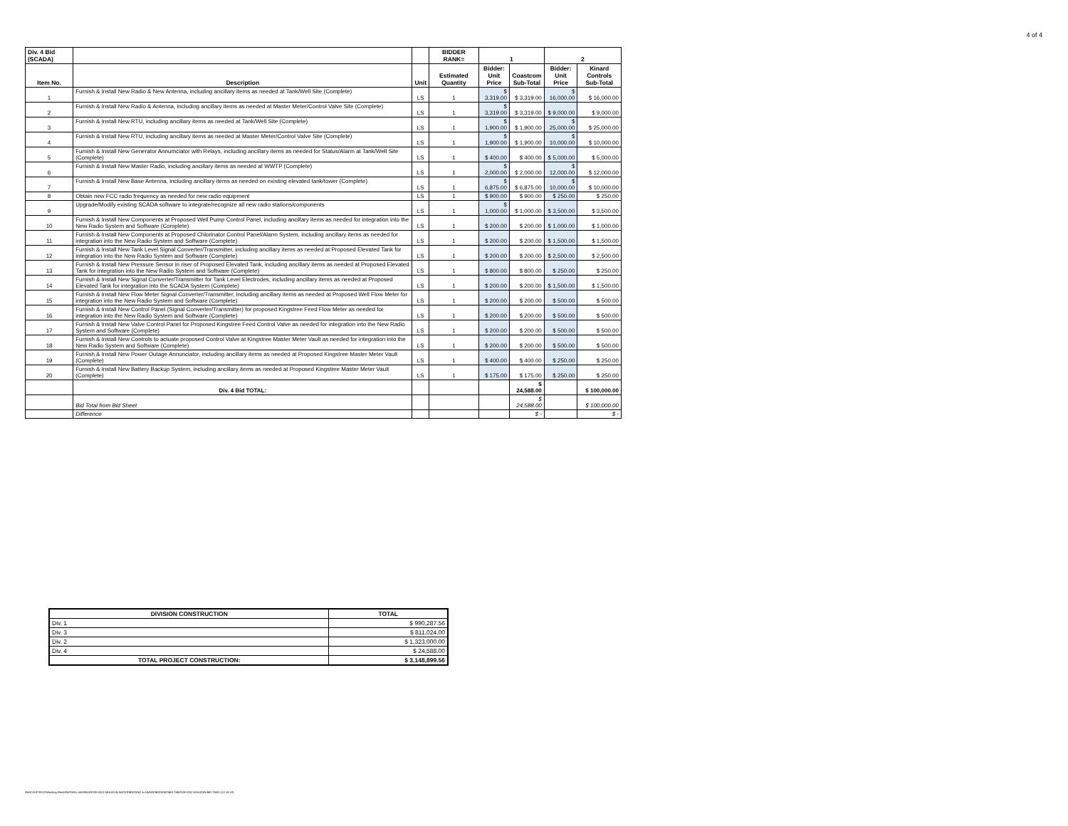4 of 4
| Div. 4 Bid (SCADA) | | | BIDDER RANK= | 1 | | 2 | |
| --- | --- | --- | --- | --- | --- | --- | --- |
| Item No. | Description | Unit | Estimated Quantity | Bidder: Unit Price | Coastcom Sub-Total | Bidder: Unit Price | Kinard Controls Sub-Total |
| 1 | Furnish & Install New Radio & New Antenna, including ancillary items as needed at Tank/Well Site (Complete) | LS | 1 | $ 3,319.00 | $ 3,319.00 | $ 16,000.00 | $ 16,000.00 |
| 2 | Furnish & Install New Radio & Antenna, including ancillary items as needed at Master Meter/Control Valve Site (Complete) | LS | 1 | $ 3,319.00 | $ 3,319.00 | $ 9,000.00 | $ 9,000.00 |
| 3 | Furnish & Install New RTU, including ancillary items as needed at Tank/Well Site (Complete) | LS | 1 | $ 1,900.00 | $ 1,900.00 | $ 25,000.00 | $ 25,000.00 |
| 4 | Furnish & Install New RTU, including ancillary items as needed at Master Meter/Control Valve Site (Complete) | LS | 1 | $ 1,900.00 | $ 1,900.00 | $ 10,000.00 | $ 10,000.00 |
| 5 | Furnish & Install New Generator Annumciator with Relays, including ancillary items as needed for Status/Alarm at Tank/Well Site (Complete) | LS | 1 | $ 400.00 | $ 400.00 | $ 5,000.00 | $ 5,000.00 |
| 6 | Furnish & Install New Master Radio, including ancillary items as needed at WWTP (Complete) | LS | 1 | $ 2,000.00 | $ 2,000.00 | $ 12,000.00 | $ 12,000.00 |
| 7 | Furnish & Install New Base Antenna, including ancillary items as needed on existing elevated tank/tower (Complete) | LS | 1 | $ 6,875.00 | $ 6,875.00 | $ 10,000.00 | $ 10,000.00 |
| 8 | Obtain new FCC radio frequency as needed for new radio equipment | LS | 1 | $ 900.00 | $ 900.00 | $ 250.00 | $ 250.00 |
| 9 | Upgrade/Modify existing SCADA software to integrate/recognize all new radio stations/components | LS | 1 | $ 1,000.00 | $ 1,000.00 | $ 3,500.00 | $ 3,500.00 |
| 10 | Furnish & Install New Components at Proposed Well Pump Control Panel, including ancillary items as needed for integration into the New Radio System and Software (Complete) | LS | 1 | $ 200.00 | $ 200.00 | $ 1,000.00 | $ 1,000.00 |
| 11 | Furnish & Install New Components at Proposed Chlorinator Control Panel/Alarm System, including ancillary items as needed for integration into the New Radio System and Software (Complete) | LS | 1 | $ 200.00 | $ 200.00 | $ 1,500.00 | $ 1,500.00 |
| 12 | Furnish & Install New Tank Level Signal Converter/Transmitter, including ancillary items as needed at Proposed Elevated Tank for integration into the New Radio System and Software (Complete) | LS | 1 | $ 200.00 | $ 200.00 | $ 2,500.00 | $ 2,500.00 |
| 13 | Furnish & Install New Pressure Sensor in riser of Proposed Elevated Tank, including ancillary items as needed at Proposed Elevated Tank for integration into the New Radio System and Software (Complete) | LS | 1 | $ 800.00 | $ 800.00 | $ 250.00 | $ 250.00 |
| 14 | Furnish & Install New Signal Converter/Transmitter for Tank Level Electrodes, including ancillary items as needed at Proposed Elevated Tank for integration into the SCADA System (Complete) | LS | 1 | $ 200.00 | $ 200.00 | $ 1,500.00 | $ 1,500.00 |
| 15 | Furnish & Install New Flow Meter Signal Converter/Transmitter, including ancillary items as needed at Proposed Well Flow Meter for integration into the New Radio System and Software (Complete) | LS | 1 | $ 200.00 | $ 200.00 | $ 500.00 | $ 500.00 |
| 16 | Furnish & Install New Control Panel (Signal Converter/Transmitter) for proposed Kingstree Feed Flow Meter as needed for integration into the New Radio System and Software (Complete) | LS | 1 | $ 200.00 | $ 200.00 | $ 500.00 | $ 500.00 |
| 17 | Furnish & Install New Valve Control Panel for Proposed Kingstree Feed Control Valve as needed for integration into the New Radio System and Software (Complete) | LS | 1 | $ 200.00 | $ 200.00 | $ 500.00 | $ 500.00 |
| 18 | Furnish & Install New Controls to actuate proposed Control Valve at Kingstree Master Meter Vault as needed for integration into the New Radio System and Software (Complete) | LS | 1 | $ 200.00 | $ 200.00 | $ 500.00 | $ 500.00 |
| 19 | Furnish & Install New Power Outage Annunciator, including ancillary items as needed at Proposed Kingstree Master Meter Vault (Complete) | LS | 1 | $ 400.00 | $ 400.00 | $ 250.00 | $ 250.00 |
| 20 | Furnish & Install New Battery Backup System, including ancillary items as needed at Proposed Kingstree Master Meter Vault (Complete) | LS | 1 | $ 175.00 | $ 175.00 | $ 250.00 | $ 250.00 |
| | Div. 4 Bid TOTAL: | | | | $ 24,588.00 | | $ 100,000.00 |
| | Bid Total from Bid Sheet | | | | $ 24,588.00 | | $ 100,000.00 |
| | Difference | | | | $ - | | $ - |
| DIVISION CONSTRUCTION | TOTAL |
| --- | --- |
| Div. 1 | $ 990,287.56 |
| Div. 3 | $ 811,024.00 |
| Div. 2 | $ 1,323,000.00 |
| Div. 4 | $ 24,588.00 |
| TOTAL PROJECT CONSTRUCTION: | $ 3,148,899.56 |
\\BACKUPSRV2\Working Files\ENG\WILLIAMSBURG\09-0202 MOUZON WATER\BIDDING & AWARD\BIDDING\BID TABS\09-0202 MOUZON-BID-TABS-(12-19-19)